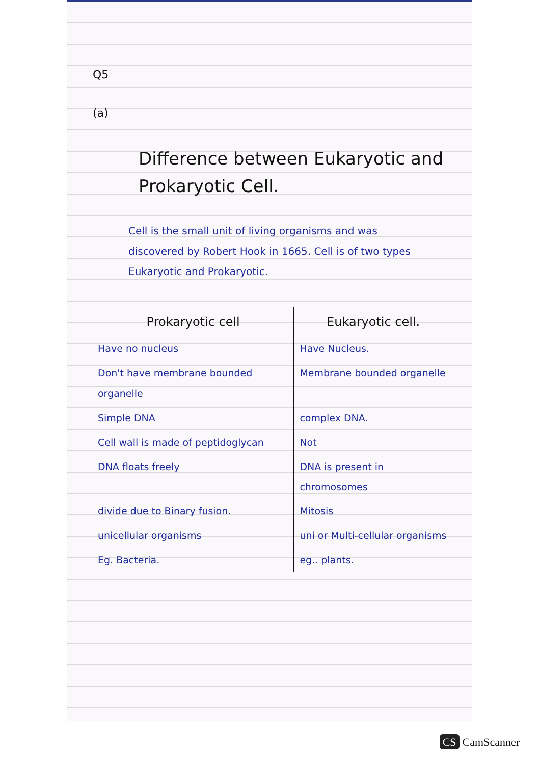Q5
(a)
Difference between Eukaryotic and Prokaryotic Cell.
Cell is the small unit of living organisms and was discovered by Robert Hook in 1665. Cell is of two types Eukaryotic and Prokaryotic.
| Prokaryotic cell | Eukaryotic cell. |
| --- | --- |
| Have no nucleus | Have Nucleus. |
| Don't have membrane bounded organelle | Membrane bounded organelle |
| Simple DNA | complex DNA. |
| Cell wall is made of peptidoglycan | Not |
| DNA floats freely | DNA is present in chromosomes |
| divide due to Binary fusion. | Mitosis |
| unicellular organisms | uni or Multi-cellular organisms |
| Eg. Bacteria. | eg.. plants. |
CS CamScanner